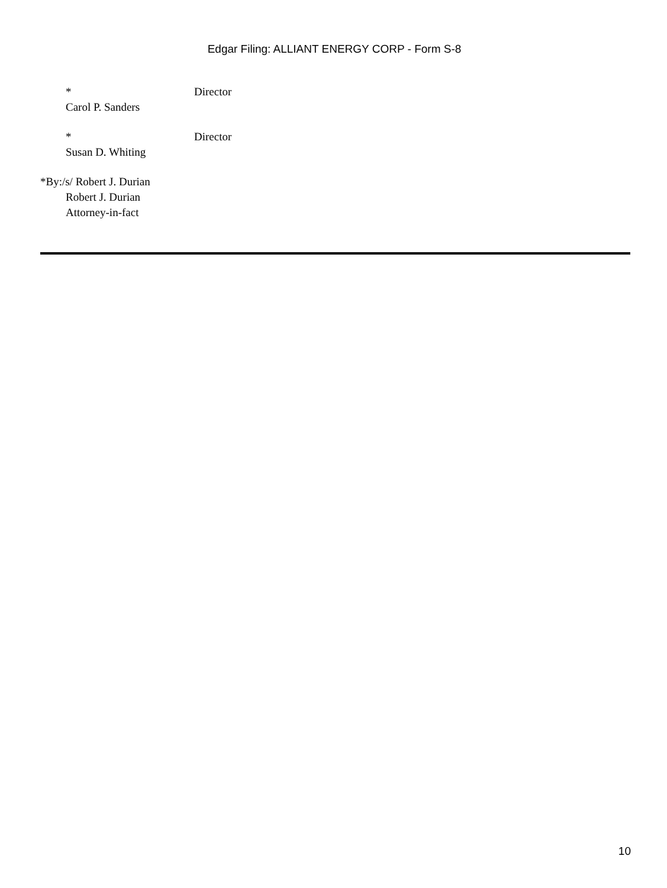Edgar Filing: ALLIANT ENERGY CORP - Form S-8
* Director
Carol P. Sanders
* Director
Susan D. Whiting
*By:/s/ Robert J. Durian
Robert J. Durian
Attorney-in-fact
10